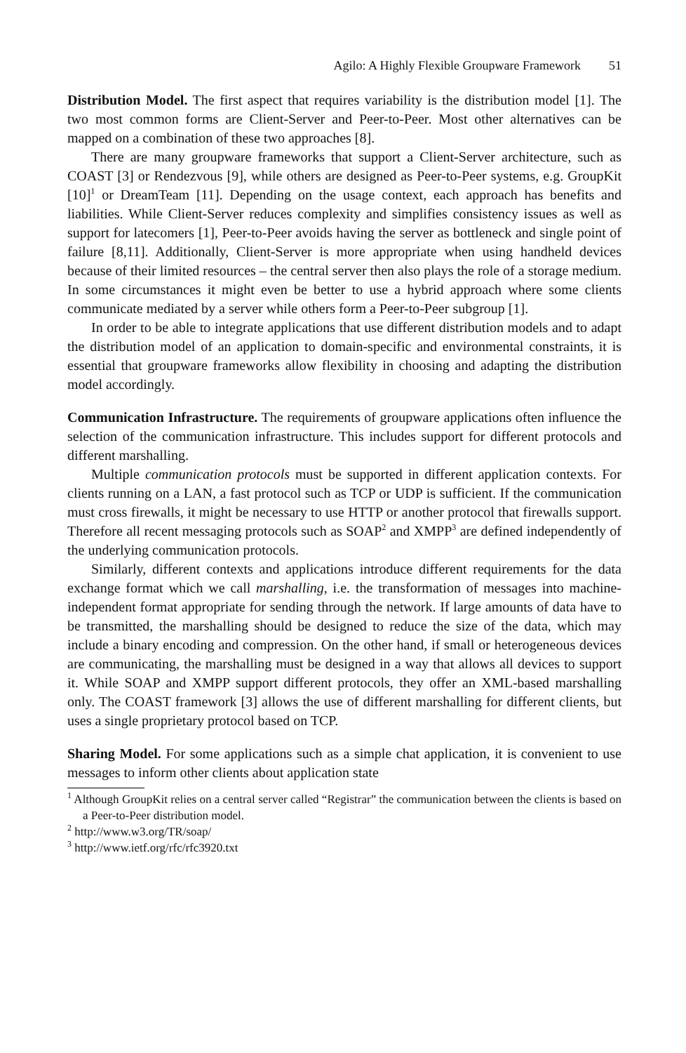Agilo: A Highly Flexible Groupware Framework 51
Distribution Model. The first aspect that requires variability is the distribution model [1]. The two most common forms are Client-Server and Peer-to-Peer. Most other alternatives can be mapped on a combination of these two approaches [8].
There are many groupware frameworks that support a Client-Server architecture, such as COAST [3] or Rendezvous [9], while others are designed as Peer-to-Peer systems, e.g. GroupKit [10]<sup>1</sup> or DreamTeam [11]. Depending on the usage context, each approach has benefits and liabilities. While Client-Server reduces complexity and simplifies consistency issues as well as support for latecomers [1], Peer-to-Peer avoids having the server as bottleneck and single point of failure [8,11]. Additionally, Client-Server is more appropriate when using handheld devices because of their limited resources – the central server then also plays the role of a storage medium. In some circumstances it might even be better to use a hybrid approach where some clients communicate mediated by a server while others form a Peer-to-Peer subgroup [1].
In order to be able to integrate applications that use different distribution models and to adapt the distribution model of an application to domain-specific and environmental constraints, it is essential that groupware frameworks allow flexibility in choosing and adapting the distribution model accordingly.
Communication Infrastructure. The requirements of groupware applications often influence the selection of the communication infrastructure. This includes support for different protocols and different marshalling.
Multiple communication protocols must be supported in different application contexts. For clients running on a LAN, a fast protocol such as TCP or UDP is sufficient. If the communication must cross firewalls, it might be necessary to use HTTP or another protocol that firewalls support. Therefore all recent messaging protocols such as SOAP<sup>2</sup> and XMPP<sup>3</sup> are defined independently of the underlying communication protocols.
Similarly, different contexts and applications introduce different requirements for the data exchange format which we call marshalling, i.e. the transformation of messages into machine-independent format appropriate for sending through the network. If large amounts of data have to be transmitted, the marshalling should be designed to reduce the size of the data, which may include a binary encoding and compression. On the other hand, if small or heterogeneous devices are communicating, the marshalling must be designed in a way that allows all devices to support it. While SOAP and XMPP support different protocols, they offer an XML-based marshalling only. The COAST framework [3] allows the use of different marshalling for different clients, but uses a single proprietary protocol based on TCP.
Sharing Model. For some applications such as a simple chat application, it is convenient to use messages to inform other clients about application state
<sup>1</sup> Although GroupKit relies on a central server called “Registrar” the communication between the clients is based on a Peer-to-Peer distribution model.
<sup>2</sup> http://www.w3.org/TR/soap/
<sup>3</sup> http://www.ietf.org/rfc/rfc3920.txt